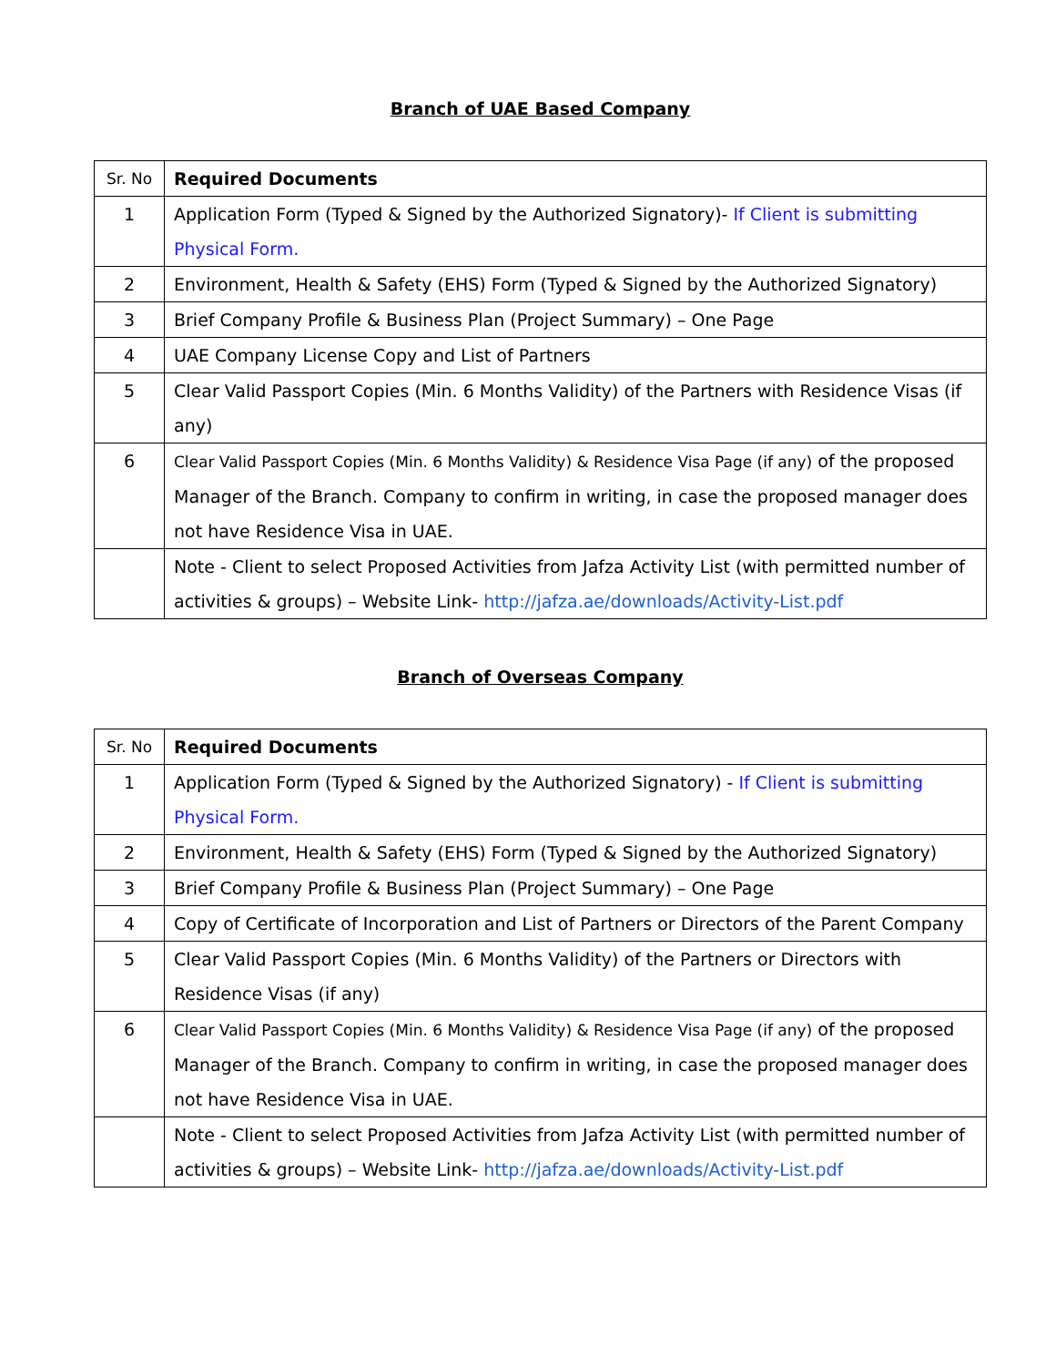Branch of UAE Based Company
| Sr. No | Required Documents |
| --- | --- |
| 1 | Application Form (Typed & Signed by the Authorized Signatory)- If Client is submitting Physical Form. |
| 2 | Environment, Health & Safety (EHS) Form (Typed & Signed by the Authorized Signatory) |
| 3 | Brief Company Profile & Business Plan (Project Summary) – One Page |
| 4 | UAE Company License Copy and List of Partners |
| 5 | Clear Valid Passport Copies (Min. 6 Months Validity) of the Partners with Residence Visas (if any) |
| 6 | Clear Valid Passport Copies (Min. 6 Months Validity) & Residence Visa Page (if any) of the proposed Manager of the Branch. Company to confirm in writing, in case the proposed manager does not have Residence Visa in UAE. |
| | Note - Client to select Proposed Activities from Jafza Activity List (with permitted number of activities & groups) – Website Link- http://jafza.ae/downloads/Activity-List.pdf |
Branch of Overseas Company
| Sr. No | Required Documents |
| --- | --- |
| 1 | Application Form (Typed & Signed by the Authorized Signatory) - If Client is submitting Physical Form. |
| 2 | Environment, Health & Safety (EHS) Form (Typed & Signed by the Authorized Signatory) |
| 3 | Brief Company Profile & Business Plan (Project Summary) – One Page |
| 4 | Copy of Certificate of Incorporation and List of Partners or Directors of the Parent Company |
| 5 | Clear Valid Passport Copies (Min. 6 Months Validity) of the Partners or Directors with Residence Visas (if any) |
| 6 | Clear Valid Passport Copies (Min. 6 Months Validity) & Residence Visa Page (if any) of the proposed Manager of the Branch. Company to confirm in writing, in case the proposed manager does not have Residence Visa in UAE. |
| | Note - Client to select Proposed Activities from Jafza Activity List (with permitted number of activities & groups) – Website Link- http://jafza.ae/downloads/Activity-List.pdf |